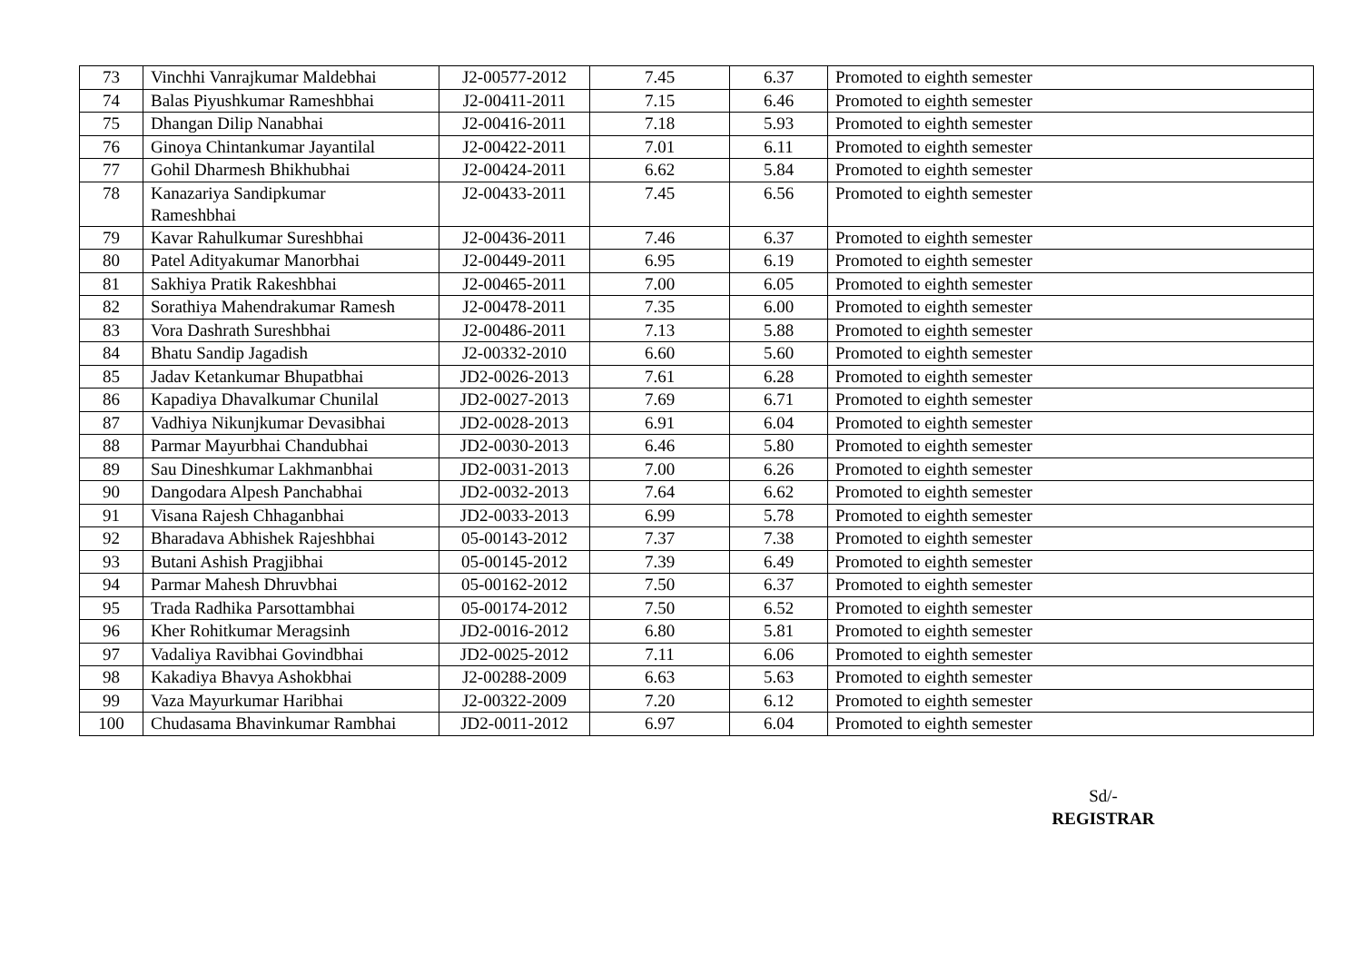| 73 | Vinchhi Vanrajkumar Maldebhai | J2-00577-2012 | 7.45 | 6.37 | Promoted to eighth semester |
| 74 | Balas Piyushkumar Rameshbhai | J2-00411-2011 | 7.15 | 6.46 | Promoted to eighth semester |
| 75 | Dhangan Dilip Nanabhai | J2-00416-2011 | 7.18 | 5.93 | Promoted to eighth semester |
| 76 | Ginoya Chintankumar Jayantilal | J2-00422-2011 | 7.01 | 6.11 | Promoted to eighth semester |
| 77 | Gohil Dharmesh Bhikhubhai | J2-00424-2011 | 6.62 | 5.84 | Promoted to eighth semester |
| 78 | Kanazariya Sandipkumar Rameshbhai | J2-00433-2011 | 7.45 | 6.56 | Promoted to eighth semester |
| 79 | Kavar Rahulkumar Sureshbhai | J2-00436-2011 | 7.46 | 6.37 | Promoted to eighth semester |
| 80 | Patel Adityakumar Manorbhai | J2-00449-2011 | 6.95 | 6.19 | Promoted to eighth semester |
| 81 | Sakhiya Pratik Rakeshbhai | J2-00465-2011 | 7.00 | 6.05 | Promoted to eighth semester |
| 82 | Sorathiya Mahendrakumar Ramesh | J2-00478-2011 | 7.35 | 6.00 | Promoted to eighth semester |
| 83 | Vora Dashrath Sureshbhai | J2-00486-2011 | 7.13 | 5.88 | Promoted to eighth semester |
| 84 | Bhatu Sandip Jagadish | J2-00332-2010 | 6.60 | 5.60 | Promoted to eighth semester |
| 85 | Jadav Ketankumar Bhupatbhai | JD2-0026-2013 | 7.61 | 6.28 | Promoted to eighth semester |
| 86 | Kapadiya Dhavalkumar Chunilal | JD2-0027-2013 | 7.69 | 6.71 | Promoted to eighth semester |
| 87 | Vadhiya Nikunjkumar Devasibhai | JD2-0028-2013 | 6.91 | 6.04 | Promoted to eighth semester |
| 88 | Parmar Mayurbhai Chandubhai | JD2-0030-2013 | 6.46 | 5.80 | Promoted to eighth semester |
| 89 | Sau Dineshkumar Lakhmanbhai | JD2-0031-2013 | 7.00 | 6.26 | Promoted to eighth semester |
| 90 | Dangodara Alpesh Panchabhai | JD2-0032-2013 | 7.64 | 6.62 | Promoted to eighth semester |
| 91 | Visana Rajesh Chhaganbhai | JD2-0033-2013 | 6.99 | 5.78 | Promoted to eighth semester |
| 92 | Bharadava Abhishek Rajeshbhai | 05-00143-2012 | 7.37 | 7.38 | Promoted to eighth semester |
| 93 | Butani Ashish Pragjibhai | 05-00145-2012 | 7.39 | 6.49 | Promoted to eighth semester |
| 94 | Parmar Mahesh Dhruvbhai | 05-00162-2012 | 7.50 | 6.37 | Promoted to eighth semester |
| 95 | Trada Radhika Parsottambhai | 05-00174-2012 | 7.50 | 6.52 | Promoted to eighth semester |
| 96 | Kher Rohitkumar Meragsinh | JD2-0016-2012 | 6.80 | 5.81 | Promoted to eighth semester |
| 97 | Vadaliya Ravibhai Govindbhai | JD2-0025-2012 | 7.11 | 6.06 | Promoted to eighth semester |
| 98 | Kakadiya Bhavya Ashokbhai | J2-00288-2009 | 6.63 | 5.63 | Promoted to eighth semester |
| 99 | Vaza Mayurkumar Haribhai | J2-00322-2009 | 7.20 | 6.12 | Promoted to eighth semester |
| 100 | Chudasama Bhavinkumar Rambhai | JD2-0011-2012 | 6.97 | 6.04 | Promoted to eighth semester |
Sd/-
REGISTRAR